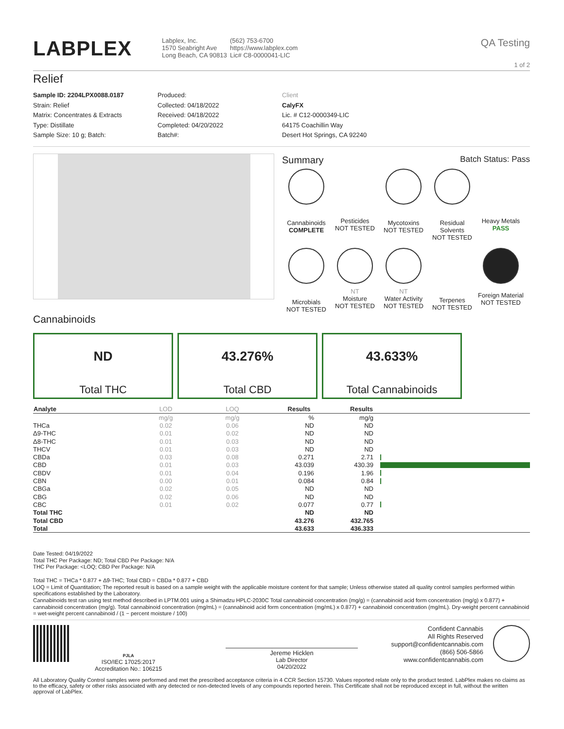LABPLEX
Labplex, Inc.
1570 Seabright Ave
Long Beach, CA 90813
(562) 753-6700
https://www.labplex.com
Lic# C8-0000041-LIC
QA Testing
1 of 2
Relief
Sample ID: 2204LPX0088.0187
Strain: Relief
Matrix: Concentrates & Extracts
Type: Distillate
Sample Size: 10 g; Batch:
Produced:
Collected: 04/18/2022
Received: 04/18/2022
Completed: 04/20/2022
Batch#:
Client
CalyFX
Lic. # C12-0000349-LIC
64175 Coachillin Way
Desert Hot Springs, CA 92240
Summary Batch Status: Pass
Cannabinoids
COMPLETE
Pesticides
NOT TESTED
Mycotoxins
NOT TESTED
Residual Solvents
NOT TESTED
Heavy Metals
PASS
Microbials
NOT TESTED
NT
Moisture
NOT TESTED
NT
Water Activity
NOT TESTED
Terpenes
NOT TESTED
Foreign Material
NOT TESTED
Cannabinoids
ND
Total THC
43.276%
Total CBD
43.633%
Total Cannabinoids
| Analyte | LOD | LOQ | Results | Results | |
| --- | --- | --- | --- | --- | --- |
| | mg/g | mg/g | % | mg/g | |
| THCa | 0.02 | 0.06 | ND | ND | |
| Δ9-THC | 0.01 | 0.02 | ND | ND | |
| Δ8-THC | 0.01 | 0.03 | ND | ND | |
| THCV | 0.01 | 0.03 | ND | ND | |
| CBDa | 0.03 | 0.08 | 0.271 | 2.71 | |
| CBD | 0.01 | 0.03 | 43.039 | 430.39 | |
| CBDV | 0.01 | 0.04 | 0.196 | 1.96 | |
| CBN | 0.00 | 0.01 | 0.084 | 0.84 | |
| CBGa | 0.02 | 0.05 | ND | ND | |
| CBG | 0.02 | 0.06 | ND | ND | |
| CBC | 0.01 | 0.02 | 0.077 | 0.77 | |
| Total THC | | | ND | ND | |
| Total CBD | | | 43.276 | 432.765 | |
| Total | | | 43.633 | 436.333 | |
Date Tested: 04/19/2022
Total THC Per Package: ND; Total CBD Per Package: N/A
THC Per Package: <LOQ; CBD Per Package: N/A
Total THC = THCa * 0.877 + Δ9-THC; Total CBD = CBDa * 0.877 + CBD
LOQ = Limit of Quantitation; The reported result is based on a sample weight with the applicable moisture content for that sample; Unless otherwise stated all quality control samples performed within specifications established by the Laboratory.
Cannabinoids test ran using test method described in LPTM.001 using a Shimadzu HPLC-2030C Total cannabinoid concentration (mg/g) = (cannabinoid acid form concentration (mg/g) x 0.877) + cannabinoid concentration (mg/g). Total cannabinoid concentration (mg/mL) = (cannabinoid acid form concentration (mg/mL) x 0.877) + cannabinoid concentration (mg/mL). Dry-weight percent cannabinoid = wet-weight percent cannabinoid / (1 − percent moisture / 100)
PJLA
ISO/IEC 17025:2017
Accreditation No.: 106215
Jereme Hicklen
Lab Director
04/20/2022
Confident Cannabis
All Rights Reserved
support@confidentcannabis.com
(866) 506-5866
www.confidentcannabis.com
All Laboratory Quality Control samples were performed and met the prescribed acceptance criteria in 4 CCR Section 15730. Values reported relate only to the product tested. LabPlex makes no claims as to the efficacy, safety or other risks associated with any detected or non-detected levels of any compounds reported herein. This Certificate shall not be reproduced except in full, without the written approval of LabPlex.